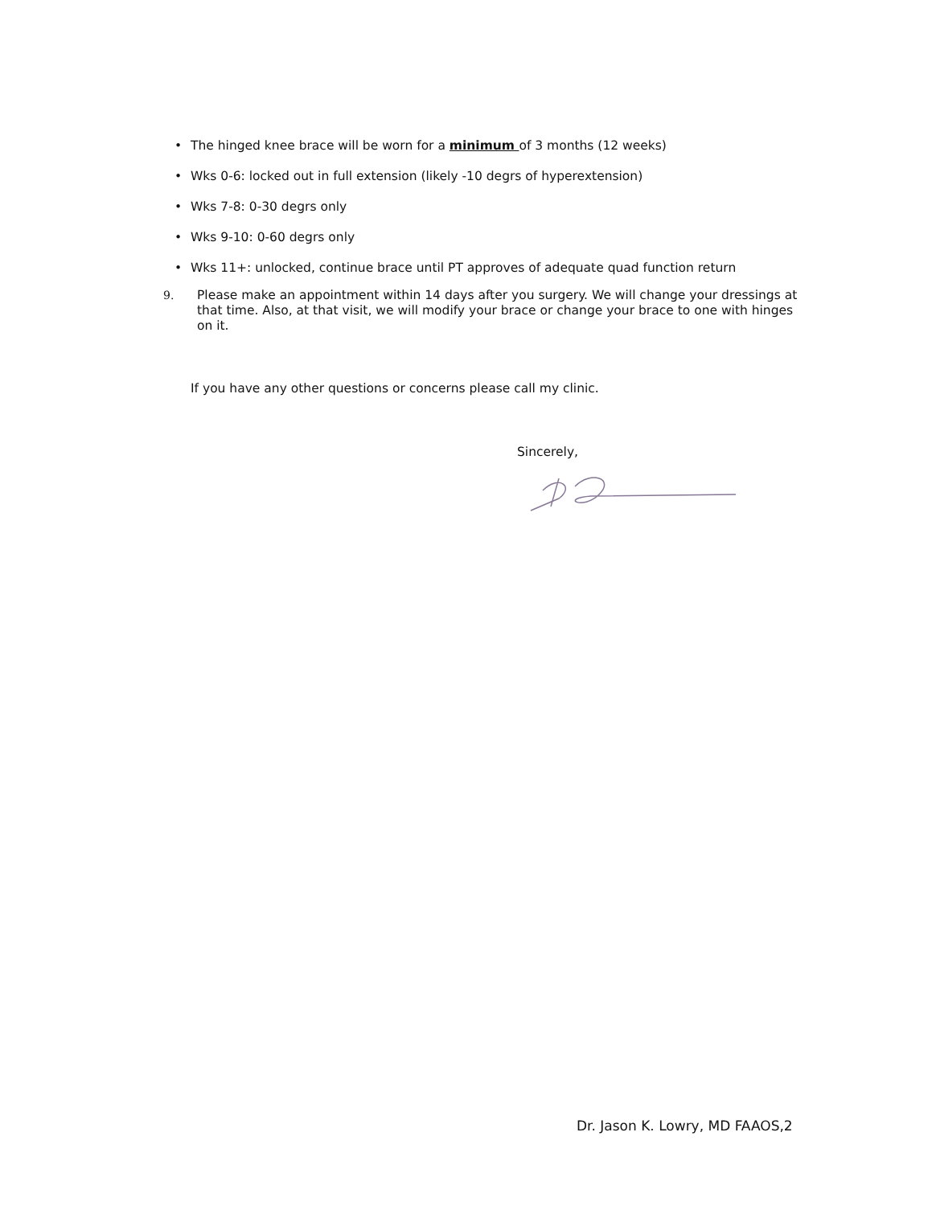• The hinged knee brace will be worn for a minimum of 3 months (12 weeks)
• Wks 0-6: locked out in full extension (likely -10 degrs of hyperextension)
• Wks 7-8: 0-30 degrs only
• Wks 9-10: 0-60 degrs only
• Wks 11+: unlocked, continue brace until PT approves of adequate quad function return
9.
Please make an appointment within 14 days after you surgery. We will change your dressings at that time. Also, at that visit, we will modify your brace or change your brace to one with hinges on it.
If you have any other questions or concerns please call my clinic.
Sincerely,
Dr. Jason K. Lowry, MD FAAOS,2